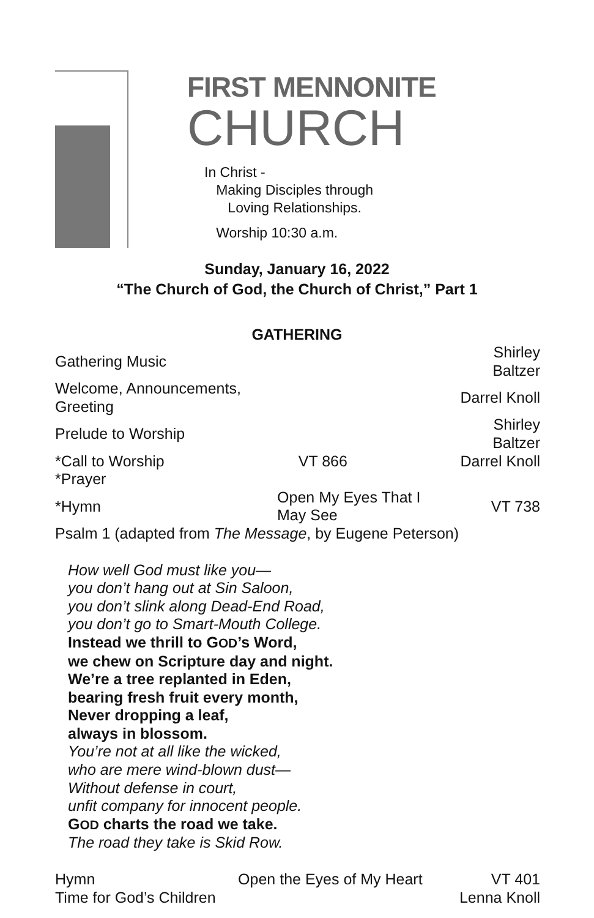FIRST MENNONITE
CHURCH
In Christ -
Making Disciples through
Loving Relationships.
Worship 10:30 a.m.
Sunday, January 16, 2022
“The Church of God, the Church of Christ,” Part 1
GATHERING
| Gathering Music | | Shirley Baltzer |
| Welcome, Announcements, Greeting | | Darrel Knoll |
| Prelude to Worship | | Shirley Baltzer |
| *Call to Worship | VT 866 | Darrel Knoll |
| *Prayer | | |
| *Hymn | Open My Eyes That I May See | VT 738 |
| Psalm 1 (adapted from The Message , by Eugene Peterson) | | |
How well God must like you—
you don’t hang out at Sin Saloon,
you don’t slink along Dead-End Road,
you don’t go to Smart-Mouth College.
Instead we thrill to GOD’s Word,
we chew on Scripture day and night.
We’re a tree replanted in Eden,
bearing fresh fruit every month,
Never dropping a leaf,
always in blossom.
You’re not at all like the wicked,
who are mere wind-blown dust—
Without defense in court,
unfit company for innocent people.
GOD charts the road we take.
The road they take is Skid Row.
| Hymn | Open the Eyes of My Heart | VT 401 |
| Time for God’s Children | | Lenna Knoll |